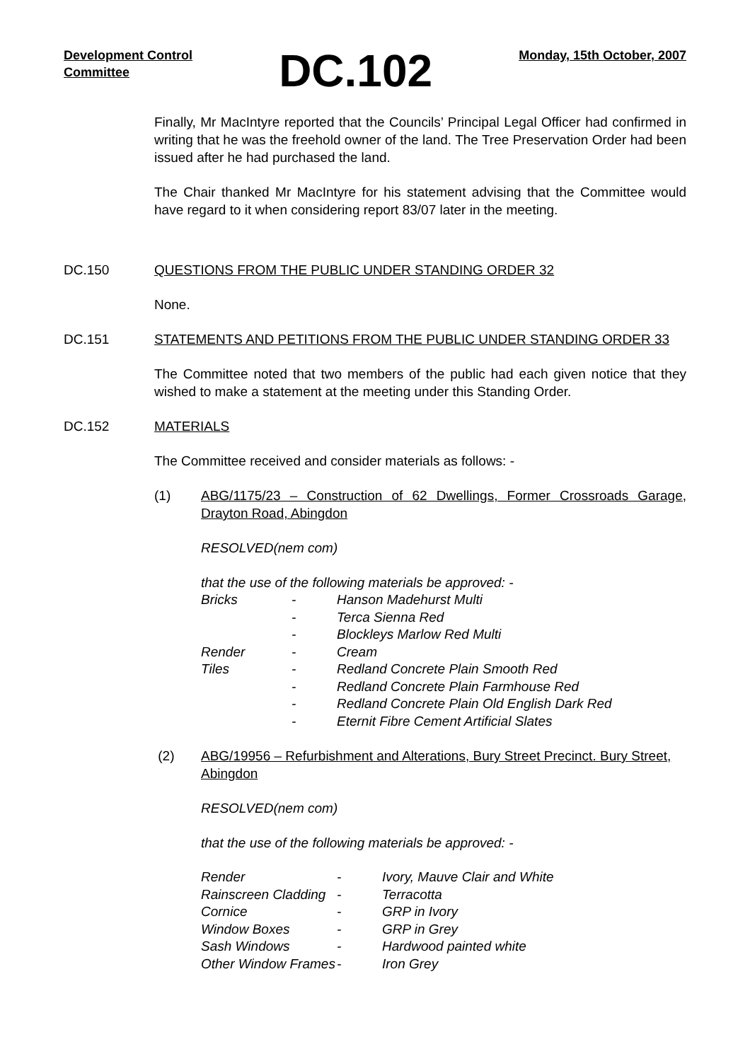Development Control
Committee
DC.102
Monday, 15th October, 2007
Finally, Mr MacIntyre reported that the Councils’ Principal Legal Officer had confirmed in writing that he was the freehold owner of the land. The Tree Preservation Order had been issued after he had purchased the land.
The Chair thanked Mr MacIntyre for his statement advising that the Committee would have regard to it when considering report 83/07 later in the meeting.
DC.150 QUESTIONS FROM THE PUBLIC UNDER STANDING ORDER 32
None.
DC.151 STATEMENTS AND PETITIONS FROM THE PUBLIC UNDER STANDING ORDER 33
The Committee noted that two members of the public had each given notice that they wished to make a statement at the meeting under this Standing Order.
DC.152 MATERIALS
The Committee received and consider materials as follows: -
(1) ABG/1175/23 – Construction of 62 Dwellings, Former Crossroads Garage, Drayton Road, Abingdon
RESOLVED(nem com)
that the use of the following materials be approved: -
| Bricks | - | Hanson Madehurst Multi |
| | - | Terca Sienna Red |
| | - | Blockleys Marlow Red Multi |
| Render | - | Cream |
| Tiles | - | Redland Concrete Plain Smooth Red |
| | - | Redland Concrete Plain Farmhouse Red |
| | - | Redland Concrete Plain Old English Dark Red |
| | - | Eternit Fibre Cement Artificial Slates |
(2) ABG/19956 – Refurbishment and Alterations, Bury Street Precinct. Bury Street, Abingdon
RESOLVED(nem com)
that the use of the following materials be approved: -
| Render | - | Ivory, Mauve Clair and White |
| Rainscreen Cladding | - | Terracotta |
| Cornice | - | GRP in Ivory |
| Window Boxes | - | GRP in Grey |
| Sash Windows | - | Hardwood painted white |
| Other Window Frames | - | Iron Grey |